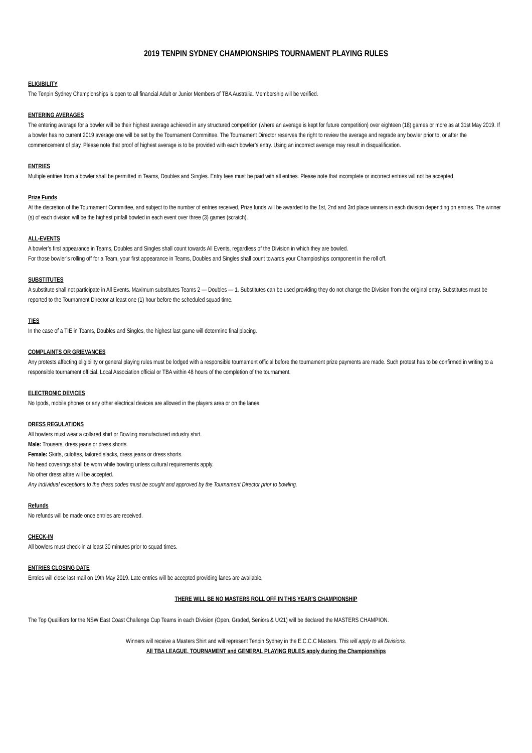2019 TENPIN SYDNEY CHAMPIONSHIPS TOURNAMENT PLAYING RULES
ELIGIBILITY
The Tenpin Sydney Championships is open to all financial Adult or Junior Members of TBA Australia. Membership will be verified.
ENTERING AVERAGES
The entering average for a bowler will be their highest average achieved in any structured competition (where an average is kept for future competition) over eighteen (18) games or more as at 31st May 2019. If a bowler has no current 2019 average one will be set by the Tournament Committee. The Tournament Director reserves the right to review the average and regrade any bowler prior to, or after the commencement of play. Please note that proof of highest average is to be provided with each bowler’s entry. Using an incorrect average may result in disqualification.
ENTRIES
Multiple entries from a bowler shall be permitted in Teams, Doubles and Singles. Entry fees must be paid with all entries. Please note that incomplete or incorrect entries will not be accepted.
Prize Funds
At the discretion of the Tournament Committee, and subject to the number of entries received, Prize funds will be awarded to the 1st, 2nd and 3rd place winners in each division depending on entries. The winner (s) of each division will be the highest pinfall bowled in each event over three (3) games (scratch).
ALL-EVENTS
A bowler’s first appearance in Teams, Doubles and Singles shall count towards All Events, regardless of the Division in which they are bowled.
For those bowler’s rolling off for a Team, your first appearance in Teams, Doubles and Singles shall count towards your Champioships component in the roll off.
SUBSTITUTES
A substitute shall not participate in All Events. Maximum substitutes Teams 2 — Doubles — 1. Substitutes can be used providing they do not change the Division from the original entry. Substitutes must be reported to the Tournament Director at least one (1) hour before the scheduled squad time.
TIES
In the case of a TIE in Teams, Doubles and Singles, the highest last game will determine final placing.
COMPLAINTS OR GRIEVANCES
Any protests affecting eligibility or general playing rules must be lodged with a responsible tournament official before the tournament prize payments are made. Such protest has to be confirmed in writing to a responsible tournament official, Local Association official or TBA within 48 hours of the completion of the tournament.
ELECTRONIC DEVICES
No Ipods, mobile phones or any other electrical devices are allowed in the players area or on the lanes.
DRESS REGULATIONS
All bowlers must wear a collared shirt or Bowling manufactured industry shirt.
Male: Trousers, dress jeans or dress shorts.
Female: Skirts, culottes, tailored slacks, dress jeans or dress shorts.
No head coverings shall be worn while bowling unless cultural requirements apply.
No other dress attire will be accepted.
Any individual exceptions to the dress codes must be sought and approved by the Tournament Director prior to bowling.
Refunds
No refunds will be made once entries are received.
CHECK-IN
All bowlers must check-in at least 30 minutes prior to squad times.
ENTRIES CLOSING DATE
Entries will close last mail on 19th May 2019. Late entries will be accepted providing lanes are available.
THERE WILL BE NO MASTERS ROLL OFF IN THIS YEAR’S CHAMPIONSHIP
The Top Qualifiers for the NSW East Coast Challenge Cup Teams in each Division (Open, Graded, Seniors & U/21) will be declared the MASTERS CHAMPION.
Winners will receive a Masters Shirt and will represent Tenpin Sydney in the E.C.C.C Masters. This will apply to all Divisions.
All TBA LEAGUE, TOURNAMENT and GENERAL PLAYING RULES apply during the Championships